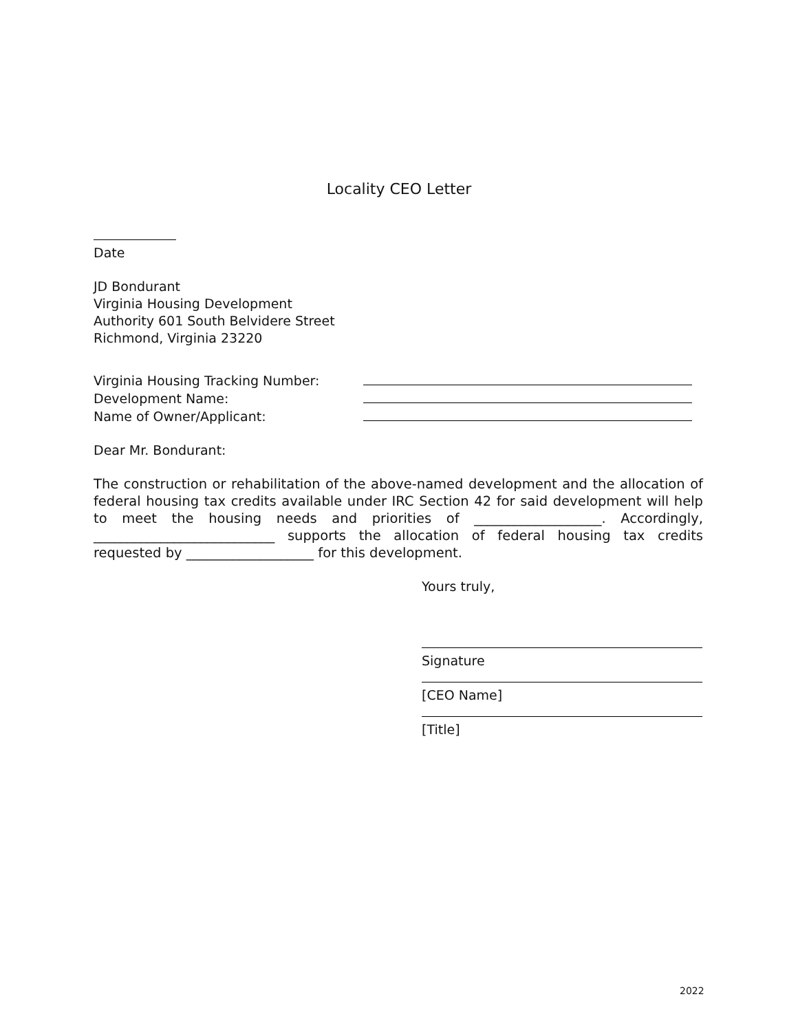Locality CEO Letter
Date
JD Bondurant
Virginia Housing Development
Authority 601 South Belvidere Street
Richmond, Virginia 23220
| Virginia Housing Tracking Number: | |
| Development Name: | |
| Name of Owner/Applicant: | |
Dear Mr. Bondurant:
The construction or rehabilitation of the above-named development and the allocation of federal housing tax credits available under IRC Section 42 for said development will help to meet the housing needs and priorities of ___________________. Accordingly, ___________________________ supports the allocation of federal housing tax credits requested by ___________________ for this development.
Yours truly,
Signature
[CEO Name]
[Title]
2022